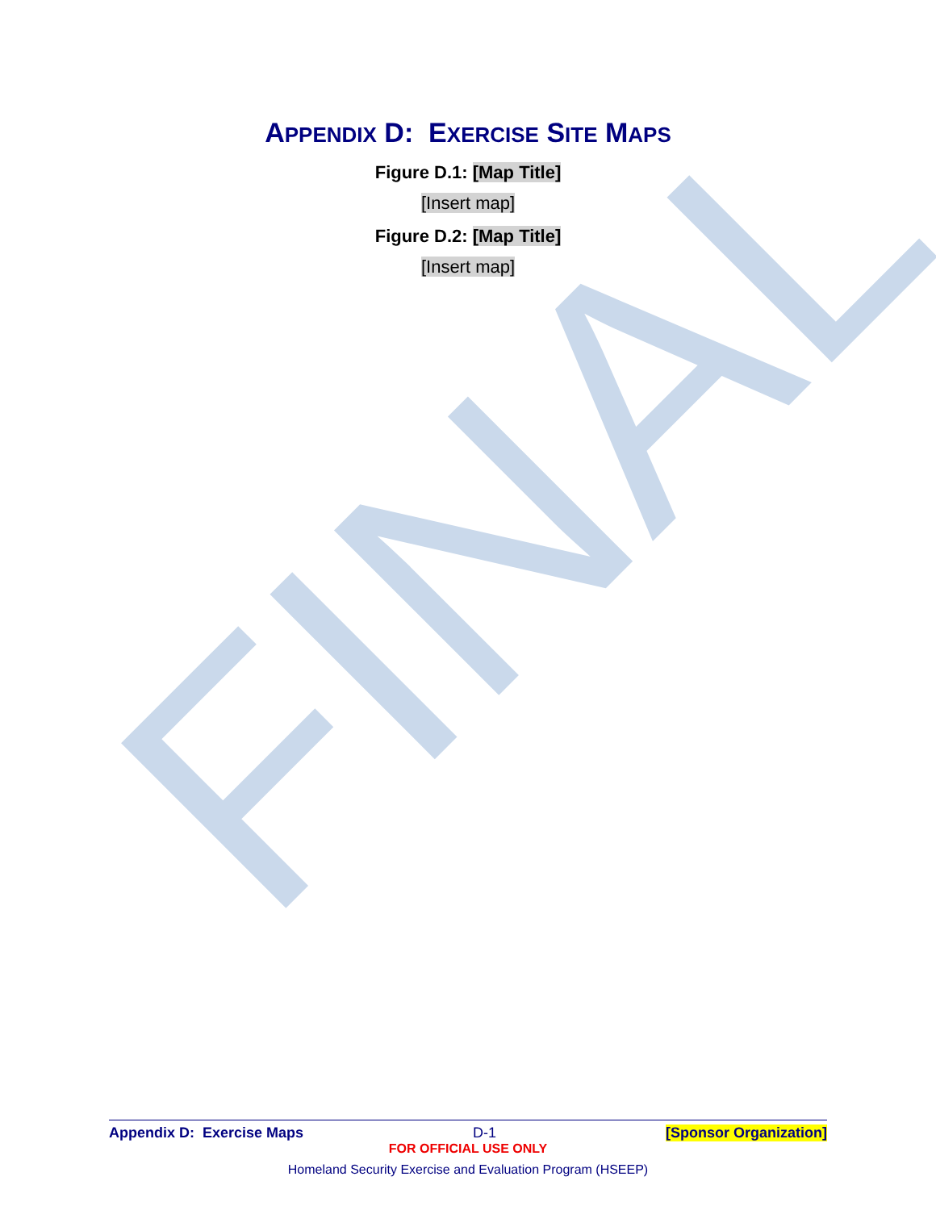FINAL
APPENDIX D: EXERCISE SITE MAPS
Figure D.1: [Map Title]
[Insert map]
Figure D.2: [Map Title]
[Insert map]
Appendix D: Exercise Maps D-1 [Sponsor Organization]
FOR OFFICIAL USE ONLY
Homeland Security Exercise and Evaluation Program (HSEEP)